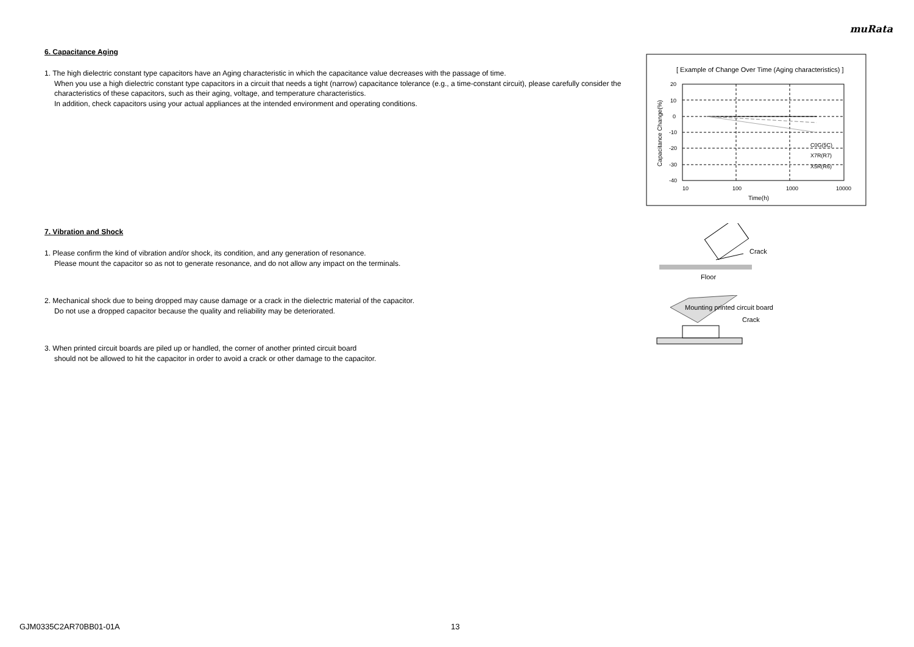muRata
6. Capacitance Aging
1. The high dielectric constant type capacitors have an Aging characteristic in which the capacitance value decreases with the passage of time.
When you use a high dielectric constant type capacitors in a circuit that needs a tight (narrow) capacitance tolerance (e.g., a time-constant circuit), please carefully consider the characteristics of these capacitors, such as their aging, voltage, and temperature characteristics.
In addition, check capacitors using your actual appliances at the intended environment and operating conditions.
7. Vibration and Shock
1. Please confirm the kind of vibration and/or shock, its condition, and any generation of resonance.
Please mount the capacitor so as not to generate resonance, and do not allow any impact on the terminals.
2. Mechanical shock due to being dropped may cause damage or a crack in the dielectric material of the capacitor.
Do not use a dropped capacitor because the quality and reliability may be deteriorated.
3. When printed circuit boards are piled up or handled, the corner of another printed circuit board
should not be allowed to hit the capacitor in order to avoid a crack or other damage to the capacitor.
[ Example of Change Over Time (Aging characteristics) ]
20
10
0
-10
-20
-30
-40
10
100
1000
10000
Time(h)
C0G(5C)
X7R(R7)
X5R(R6)
Capacitance Change(%)
Crack
Floor
Mounting printed circuit board
Crack
GJM0335C2AR70BB01-01A 13